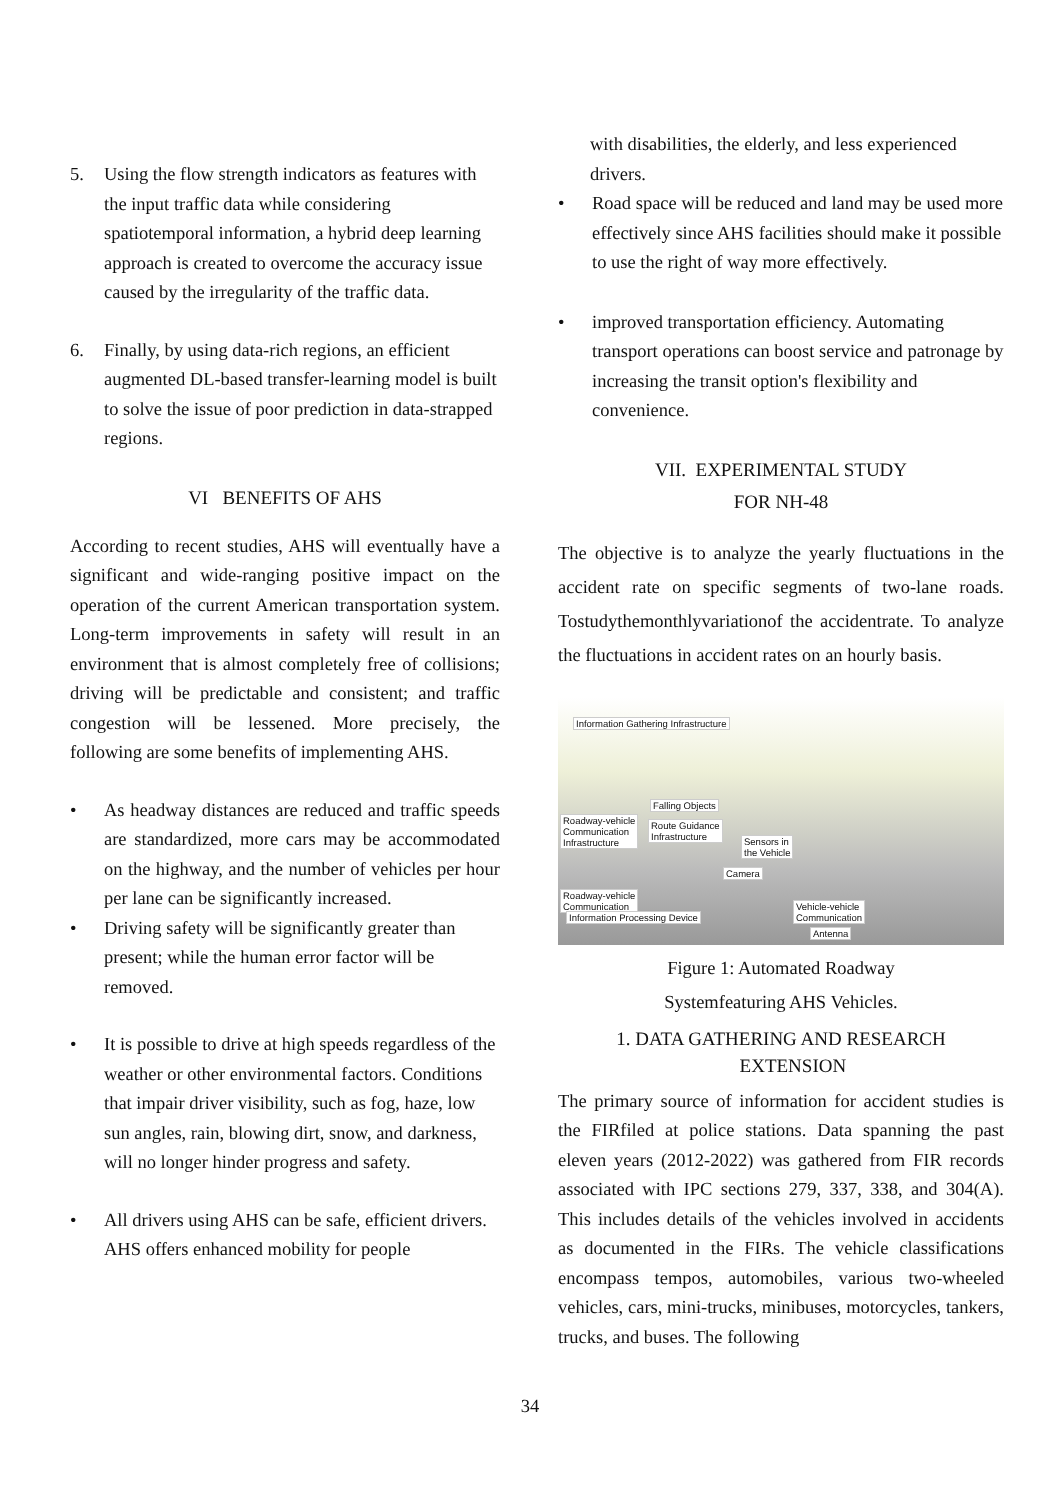5. Using the flow strength indicators as features with the input traffic data while considering spatiotemporal information, a hybrid deep learning approach is created to overcome the accuracy issue caused by the irregularity of the traffic data.
6. Finally, by using data-rich regions, an efficient augmented DL-based transfer-learning model is built to solve the issue of poor prediction in data-strapped regions.
VI BENEFITS OF AHS
According to recent studies, AHS will eventually have a significant and wide-ranging positive impact on the operation of the current American transportation system. Long-term improvements in safety will result in an environment that is almost completely free of collisions; driving will be predictable and consistent; and traffic congestion will be lessened. More precisely, the following are some benefits of implementing AHS.
• As headway distances are reduced and traffic speeds are standardized, more cars may be accommodated on the highway, and the number of vehicles per hour per lane can be significantly increased.
• Driving safety will be significantly greater than present; while the human error factor will be removed.
• It is possible to drive at high speeds regardless of the weather or other environmental factors. Conditions that impair driver visibility, such as fog, haze, low sun angles, rain, blowing dirt, snow, and darkness, will no longer hinder progress and safety.
• All drivers using AHS can be safe, efficient drivers. AHS offers enhanced mobility for people
with disabilities, the elderly, and less experienced drivers.
• Road space will be reduced and land may be used more effectively since AHS facilities should make it possible to use the right of way more effectively.
• improved transportation efficiency. Automating transport operations can boost service and patronage by increasing the transit option's flexibility and convenience.
VII. EXPERIMENTAL STUDY
FOR NH-48
The objective is to analyze the yearly fluctuations in the accident rate on specific segments of two-lane roads. Tostudythemonthlyvariationof the accidentrate. To analyze the fluctuations in accident rates on an hourly basis.
Information Gathering Infrastructure
Falling Objects
Roadway-vehicle
Communication
Infrastructure
Route Guidance
Infrastructure Sensors in
the Vehicle
Camera
Roadway-vehicle
Communication
Information Processing Device
Vehicle-vehicle
Communication
Antenna
Figure 1: Automated Roadway
Systemfeaturing AHS Vehicles.
1. DATA GATHERING AND RESEARCH
EXTENSION
The primary source of information for accident studies is the FIRfiled at police stations. Data spanning the past eleven years (2012-2022) was gathered from FIR records associated with IPC sections 279, 337, 338, and 304(A). This includes details of the vehicles involved in accidents as documented in the FIRs. The vehicle classifications encompass tempos, automobiles, various two-wheeled vehicles, cars, mini-trucks, minibuses, motorcycles, tankers, trucks, and buses. The following
34